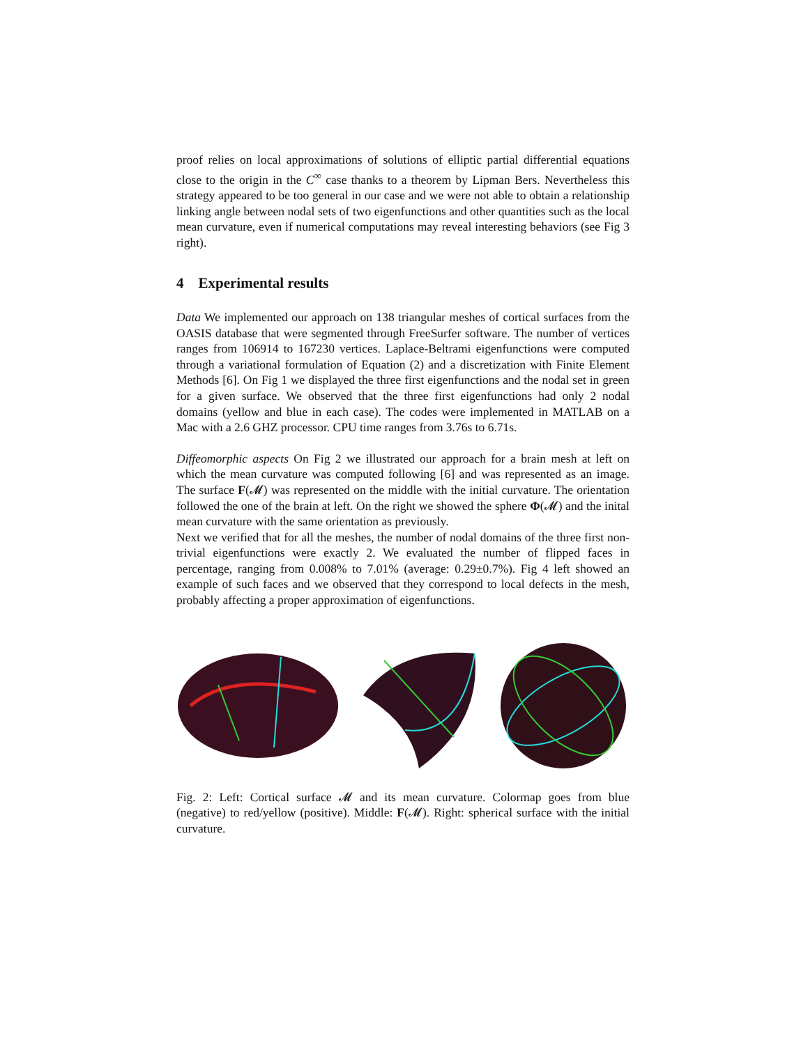proof relies on local approximations of solutions of elliptic partial differential equations close to the origin in the C<sup>∞</sup> case thanks to a theorem by Lipman Bers. Nevertheless this strategy appeared to be too general in our case and we were not able to obtain a relationship linking angle between nodal sets of two eigenfunctions and other quantities such as the local mean curvature, even if numerical computations may reveal interesting behaviors (see Fig 3 right).
4 Experimental results
Data We implemented our approach on 138 triangular meshes of cortical surfaces from the OASIS database that were segmented through FreeSurfer software. The number of vertices ranges from 106914 to 167230 vertices. Laplace-Beltrami eigenfunctions were computed through a variational formulation of Equation (2) and a discretization with Finite Element Methods [6]. On Fig 1 we displayed the three first eigenfunctions and the nodal set in green for a given surface. We observed that the three first eigenfunctions had only 2 nodal domains (yellow and blue in each case). The codes were implemented in MATLAB on a Mac with a 2.6 GHZ processor. CPU time ranges from 3.76s to 6.71s.
Diffeomorphic aspects On Fig 2 we illustrated our approach for a brain mesh at left on which the mean curvature was computed following [6] and was represented as an image. The surface F(𝓜) was represented on the middle with the initial curvature. The orientation followed the one of the brain at left. On the right we showed the sphere Φ(𝓜) and the inital mean curvature with the same orientation as previously.
Next we verified that for all the meshes, the number of nodal domains of the three first non-trivial eigenfunctions were exactly 2. We evaluated the number of flipped faces in percentage, ranging from 0.008% to 7.01% (average: 0.29±0.7%). Fig 4 left showed an example of such faces and we observed that they correspond to local defects in the mesh, probably affecting a proper approximation of eigenfunctions.
Fig. 2: Left: Cortical surface 𝓜 and its mean curvature. Colormap goes from blue (negative) to red/yellow (positive). Middle: F(𝓜). Right: spherical surface with the initial curvature.